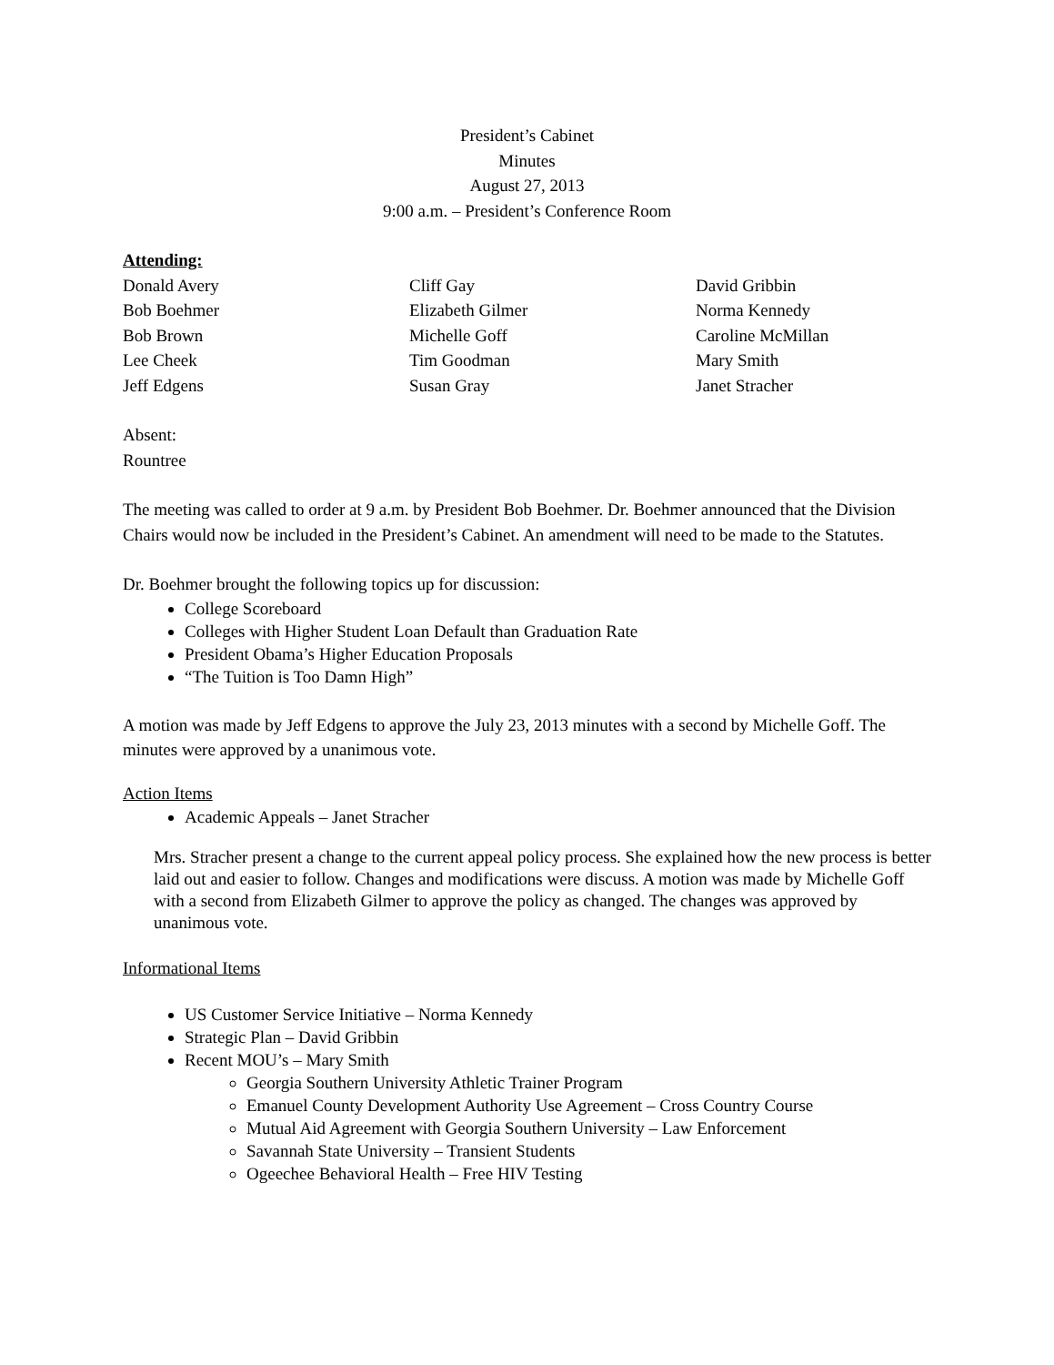President’s Cabinet
Minutes
August 27, 2013
9:00 a.m. – President’s Conference Room
Attending:
Donald Avery
Bob Boehmer
Bob Brown
Lee Cheek
Jeff Edgens
Cliff Gay
Elizabeth Gilmer
Michelle Goff
Tim Goodman
Susan Gray
David Gribbin
Norma Kennedy
Caroline McMillan
Mary Smith
Janet Stracher
Absent:
Rountree
The meeting was called to order at 9 a.m. by President Bob Boehmer. Dr. Boehmer announced that the Division Chairs would now be included in the President’s Cabinet. An amendment will need to be made to the Statutes.
Dr. Boehmer brought the following topics up for discussion:
College Scoreboard
Colleges with Higher Student Loan Default than Graduation Rate
President Obama’s Higher Education Proposals
“The Tuition is Too Damn High”
A motion was made by Jeff Edgens to approve the July 23, 2013 minutes with a second by Michelle Goff. The minutes were approved by a unanimous vote.
Action Items
Academic Appeals – Janet Stracher
Mrs. Stracher present a change to the current appeal policy process. She explained how the new process is better laid out and easier to follow. Changes and modifications were discuss. A motion was made by Michelle Goff with a second from Elizabeth Gilmer to approve the policy as changed. The changes was approved by unanimous vote.
Informational Items
US Customer Service Initiative – Norma Kennedy
Strategic Plan – David Gribbin
Recent MOU’s – Mary Smith
Georgia Southern University Athletic Trainer Program
Emanuel County Development Authority Use Agreement – Cross Country Course
Mutual Aid Agreement with Georgia Southern University – Law Enforcement
Savannah State University – Transient Students
Ogeechee Behavioral Health – Free HIV Testing